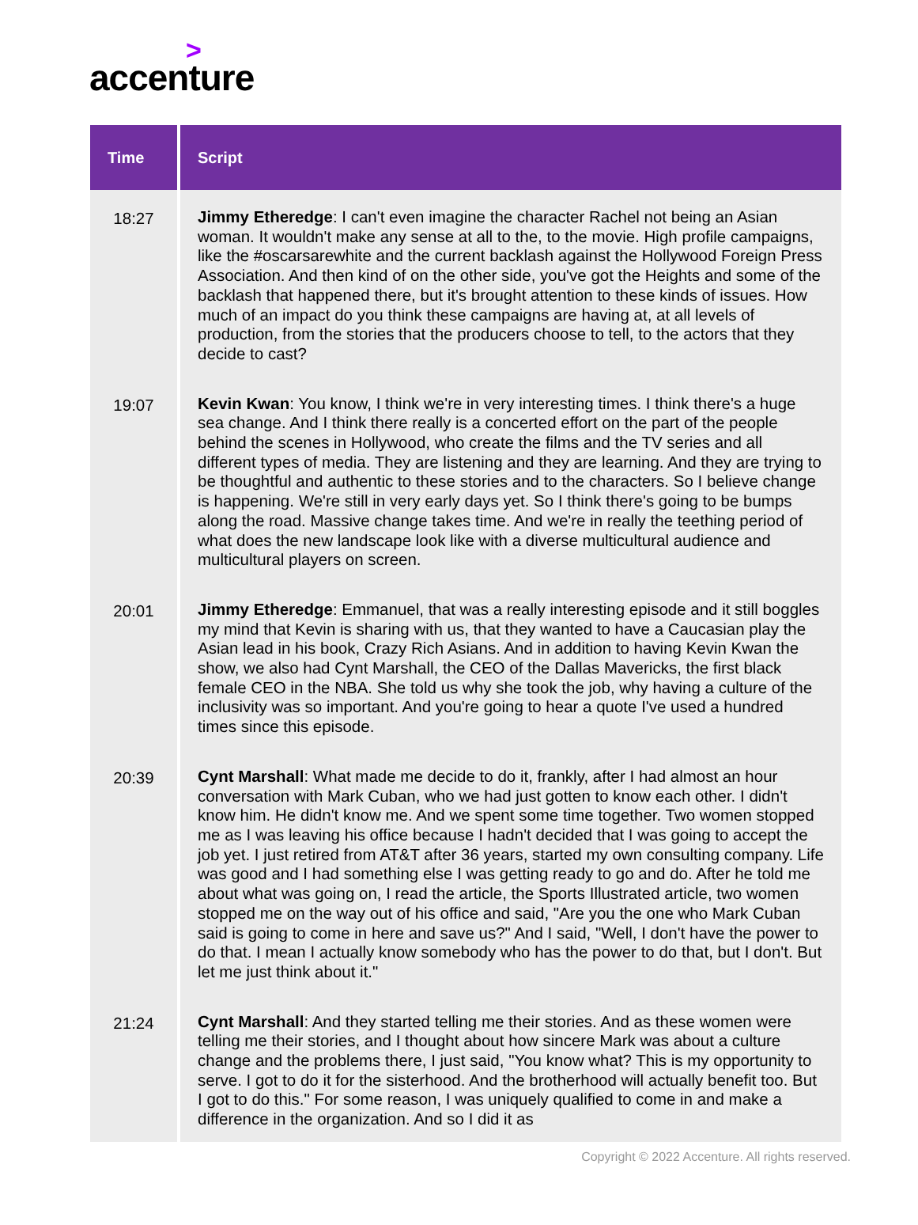>
accenture
| Time | Script |
| --- | --- |
| 18:27 | Jimmy Etheredge : I can't even imagine the character Rachel not being an Asian woman. It wouldn't make any sense at all to the, to the movie. High profile campaigns, like the #oscarsarewhite and the current backlash against the Hollywood Foreign Press Association. And then kind of on the other side, you've got the Heights and some of the backlash that happened there, but it's brought attention to these kinds of issues. How much of an impact do you think these campaigns are having at, at all levels of production, from the stories that the producers choose to tell, to the actors that they decide to cast? |
| 19:07 | Kevin Kwan : You know, I think we're in very interesting times. I think there's a huge sea change. And I think there really is a concerted effort on the part of the people behind the scenes in Hollywood, who create the films and the TV series and all different types of media. They are listening and they are learning. And they are trying to be thoughtful and authentic to these stories and to the characters. So I believe change is happening. We're still in very early days yet. So I think there's going to be bumps along the road. Massive change takes time. And we're in really the teething period of what does the new landscape look like with a diverse multicultural audience and multicultural players on screen. |
| 20:01 | Jimmy Etheredge : Emmanuel, that was a really interesting episode and it still boggles my mind that Kevin is sharing with us, that they wanted to have a Caucasian play the Asian lead in his book, Crazy Rich Asians. And in addition to having Kevin Kwan the show, we also had Cynt Marshall, the CEO of the Dallas Mavericks, the first black female CEO in the NBA. She told us why she took the job, why having a culture of the inclusivity was so important. And you're going to hear a quote I've used a hundred times since this episode. |
| 20:39 | Cynt Marshall : What made me decide to do it, frankly, after I had almost an hour conversation with Mark Cuban, who we had just gotten to know each other. I didn't know him. He didn't know me. And we spent some time together. Two women stopped me as I was leaving his office because I hadn't decided that I was going to accept the job yet. I just retired from AT&T after 36 years, started my own consulting company. Life was good and I had something else I was getting ready to go and do. After he told me about what was going on, I read the article, the Sports Illustrated article, two women stopped me on the way out of his office and said, "Are you the one who Mark Cuban said is going to come in here and save us?" And I said, "Well, I don't have the power to do that. I mean I actually know somebody who has the power to do that, but I don't. But let me just think about it." |
| 21:24 | Cynt Marshall : And they started telling me their stories. And as these women were telling me their stories, and I thought about how sincere Mark was about a culture change and the problems there, I just said, "You know what? This is my opportunity to serve. I got to do it for the sisterhood. And the brotherhood will actually benefit too. But I got to do this." For some reason, I was uniquely qualified to come in and make a difference in the organization. And so I did it as |
Copyright © 2022 Accenture. All rights reserved.